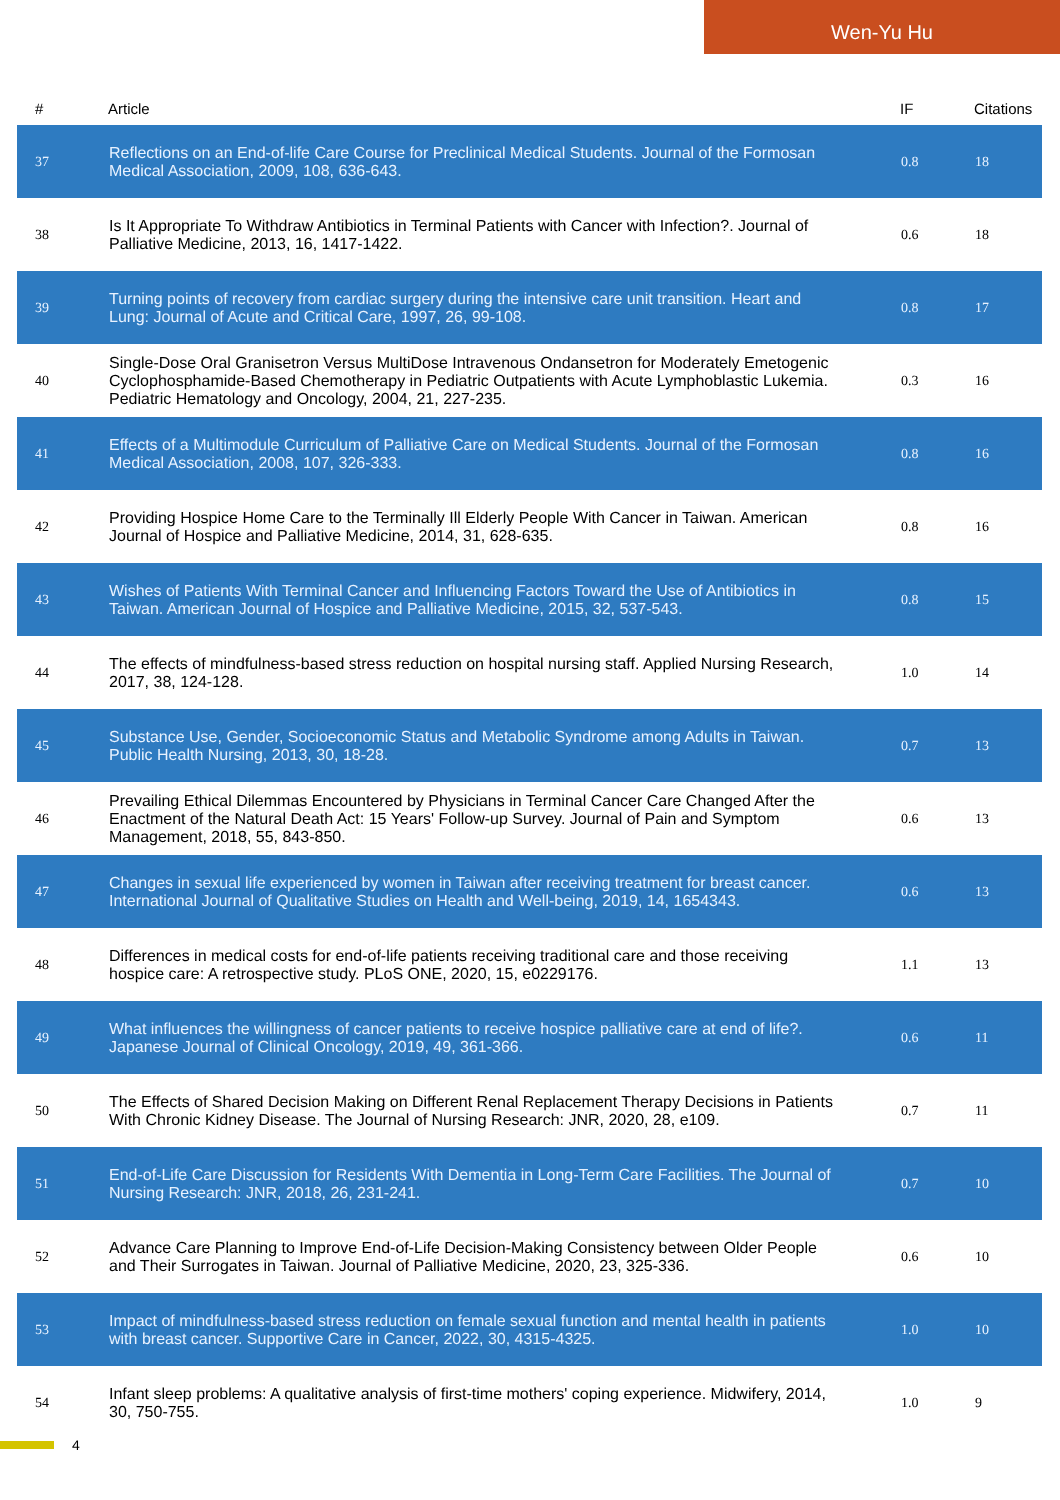Wen-Yu Hu
| # | Article | IF | Citations |
| --- | --- | --- | --- |
| 37 | Reflections on an End-of-life Care Course for Preclinical Medical Students. Journal of the Formosan Medical Association, 2009, 108, 636-643. | 0.8 | 18 |
| 38 | Is It Appropriate To Withdraw Antibiotics in Terminal Patients with Cancer with Infection?. Journal of Palliative Medicine, 2013, 16, 1417-1422. | 0.6 | 18 |
| 39 | Turning points of recovery from cardiac surgery during the intensive care unit transition. Heart and Lung: Journal of Acute and Critical Care, 1997, 26, 99-108. | 0.8 | 17 |
| 40 | Single-Dose Oral Granisetron Versus MultiDose Intravenous Ondansetron for Moderately Emetogenic Cyclophosphamide-Based Chemotherapy in Pediatric Outpatients with Acute Lymphoblastic Lukemia. Pediatric Hematology and Oncology, 2004, 21, 227-235. | 0.3 | 16 |
| 41 | Effects of a Multimodule Curriculum of Palliative Care on Medical Students. Journal of the Formosan Medical Association, 2008, 107, 326-333. | 0.8 | 16 |
| 42 | Providing Hospice Home Care to the Terminally Ill Elderly People With Cancer in Taiwan. American Journal of Hospice and Palliative Medicine, 2014, 31, 628-635. | 0.8 | 16 |
| 43 | Wishes of Patients With Terminal Cancer and Influencing Factors Toward the Use of Antibiotics in Taiwan. American Journal of Hospice and Palliative Medicine, 2015, 32, 537-543. | 0.8 | 15 |
| 44 | The effects of mindfulness-based stress reduction on hospital nursing staff. Applied Nursing Research, 2017, 38, 124-128. | 1.0 | 14 |
| 45 | Substance Use, Gender, Socioeconomic Status and Metabolic Syndrome among Adults in Taiwan. Public Health Nursing, 2013, 30, 18-28. | 0.7 | 13 |
| 46 | Prevailing Ethical Dilemmas Encountered by Physicians in Terminal Cancer Care Changed After the Enactment of the Natural Death Act: 15 Years' Follow-up Survey. Journal of Pain and Symptom Management, 2018, 55, 843-850. | 0.6 | 13 |
| 47 | Changes in sexual life experienced by women in Taiwan after receiving treatment for breast cancer. International Journal of Qualitative Studies on Health and Well-being, 2019, 14, 1654343. | 0.6 | 13 |
| 48 | Differences in medical costs for end-of-life patients receiving traditional care and those receiving hospice care: A retrospective study. PLoS ONE, 2020, 15, e0229176. | 1.1 | 13 |
| 49 | What influences the willingness of cancer patients to receive hospice palliative care at end of life?. Japanese Journal of Clinical Oncology, 2019, 49, 361-366. | 0.6 | 11 |
| 50 | The Effects of Shared Decision Making on Different Renal Replacement Therapy Decisions in Patients With Chronic Kidney Disease. The Journal of Nursing Research: JNR, 2020, 28, e109. | 0.7 | 11 |
| 51 | End-of-Life Care Discussion for Residents With Dementia in Long-Term Care Facilities. The Journal of Nursing Research: JNR, 2018, 26, 231-241. | 0.7 | 10 |
| 52 | Advance Care Planning to Improve End-of-Life Decision-Making Consistency between Older People and Their Surrogates in Taiwan. Journal of Palliative Medicine, 2020, 23, 325-336. | 0.6 | 10 |
| 53 | Impact of mindfulness-based stress reduction on female sexual function and mental health in patients with breast cancer. Supportive Care in Cancer, 2022, 30, 4315-4325. | 1.0 | 10 |
| 54 | Infant sleep problems: A qualitative analysis of first-time mothers' coping experience. Midwifery, 2014, 30, 750-755. | 1.0 | 9 |
4